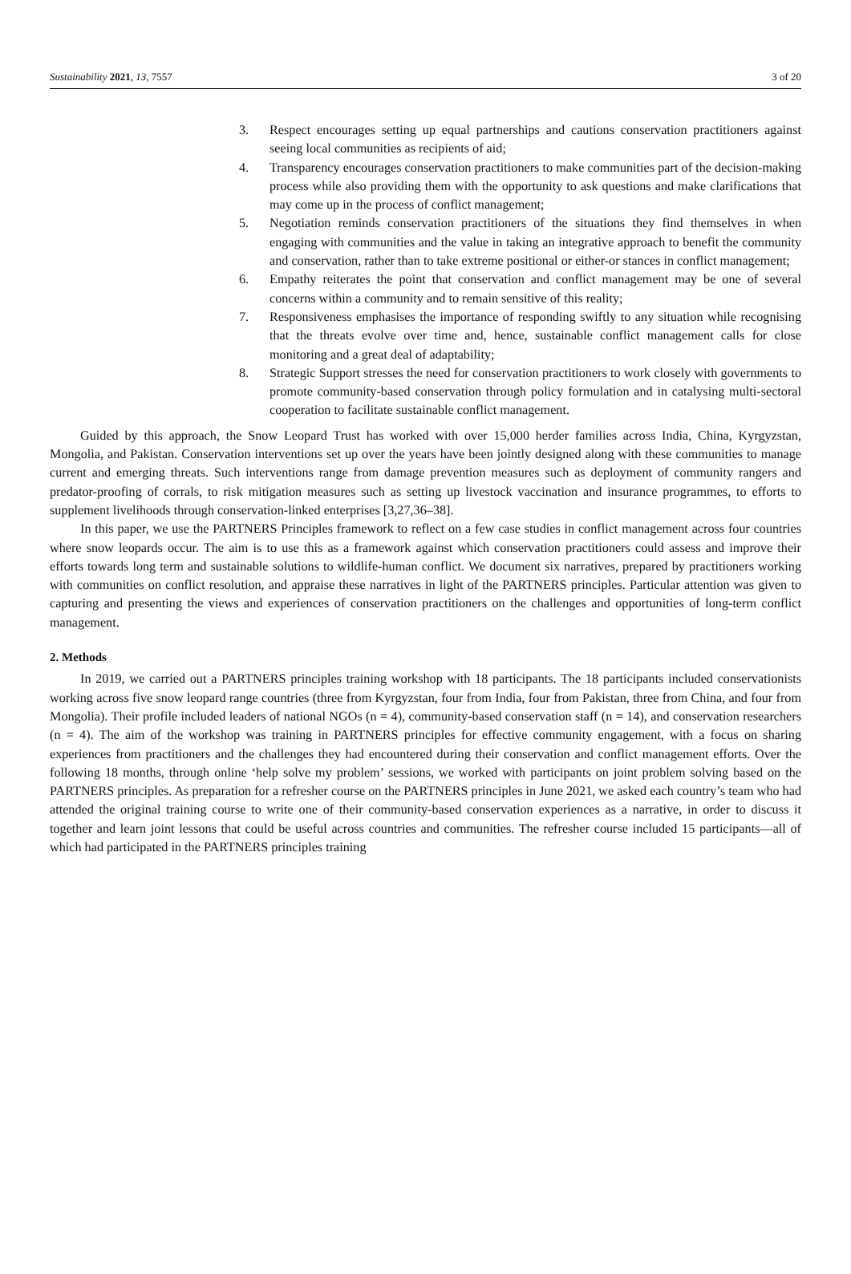Sustainability 2021, 13, 7557 3 of 20
3. Respect encourages setting up equal partnerships and cautions conservation practitioners against seeing local communities as recipients of aid;
4. Transparency encourages conservation practitioners to make communities part of the decision-making process while also providing them with the opportunity to ask questions and make clarifications that may come up in the process of conflict management;
5. Negotiation reminds conservation practitioners of the situations they find themselves in when engaging with communities and the value in taking an integrative approach to benefit the community and conservation, rather than to take extreme positional or either-or stances in conflict management;
6. Empathy reiterates the point that conservation and conflict management may be one of several concerns within a community and to remain sensitive of this reality;
7. Responsiveness emphasises the importance of responding swiftly to any situation while recognising that the threats evolve over time and, hence, sustainable conflict management calls for close monitoring and a great deal of adaptability;
8. Strategic Support stresses the need for conservation practitioners to work closely with governments to promote community-based conservation through policy formulation and in catalysing multi-sectoral cooperation to facilitate sustainable conflict management.
Guided by this approach, the Snow Leopard Trust has worked with over 15,000 herder families across India, China, Kyrgyzstan, Mongolia, and Pakistan. Conservation interventions set up over the years have been jointly designed along with these communities to manage current and emerging threats. Such interventions range from damage prevention measures such as deployment of community rangers and predator-proofing of corrals, to risk mitigation measures such as setting up livestock vaccination and insurance programmes, to efforts to supplement livelihoods through conservation-linked enterprises [3,27,36–38].
In this paper, we use the PARTNERS Principles framework to reflect on a few case studies in conflict management across four countries where snow leopards occur. The aim is to use this as a framework against which conservation practitioners could assess and improve their efforts towards long term and sustainable solutions to wildlife-human conflict. We document six narratives, prepared by practitioners working with communities on conflict resolution, and appraise these narratives in light of the PARTNERS principles. Particular attention was given to capturing and presenting the views and experiences of conservation practitioners on the challenges and opportunities of long-term conflict management.
2. Methods
In 2019, we carried out a PARTNERS principles training workshop with 18 participants. The 18 participants included conservationists working across five snow leopard range countries (three from Kyrgyzstan, four from India, four from Pakistan, three from China, and four from Mongolia). Their profile included leaders of national NGOs (n = 4), community-based conservation staff (n = 14), and conservation researchers (n = 4). The aim of the workshop was training in PARTNERS principles for effective community engagement, with a focus on sharing experiences from practitioners and the challenges they had encountered during their conservation and conflict management efforts. Over the following 18 months, through online ‘help solve my problem’ sessions, we worked with participants on joint problem solving based on the PARTNERS principles. As preparation for a refresher course on the PARTNERS principles in June 2021, we asked each country’s team who had attended the original training course to write one of their community-based conservation experiences as a narrative, in order to discuss it together and learn joint lessons that could be useful across countries and communities. The refresher course included 15 participants—all of which had participated in the PARTNERS principles training